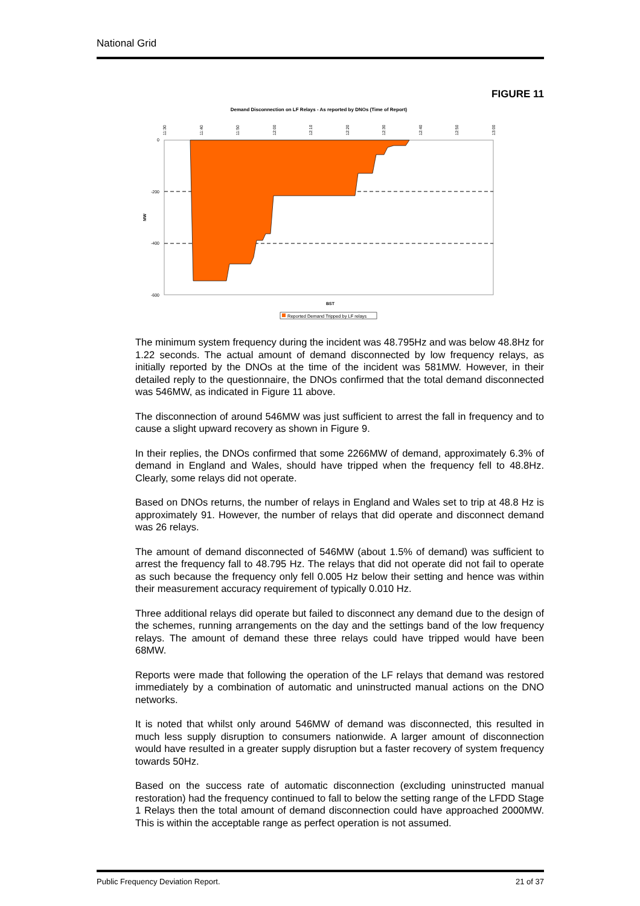National Grid
FIGURE 11
Demand Disconnection on LF Relays - As reported by DNOs (Time of Report)
11:30
11:40
11:50
12:00
12:10
12:20
12:30
12:40
12:50
13:00
0
-200
-400
-600
MW
BST
Reported Demand Tripped by LF relays
The minimum system frequency during the incident was 48.795Hz and was below 48.8Hz for 1.22 seconds. The actual amount of demand disconnected by low frequency relays, as initially reported by the DNOs at the time of the incident was 581MW. However, in their detailed reply to the questionnaire, the DNOs confirmed that the total demand disconnected was 546MW, as indicated in Figure 11 above.
The disconnection of around 546MW was just sufficient to arrest the fall in frequency and to cause a slight upward recovery as shown in Figure 9.
In their replies, the DNOs confirmed that some 2266MW of demand, approximately 6.3% of demand in England and Wales, should have tripped when the frequency fell to 48.8Hz. Clearly, some relays did not operate.
Based on DNOs returns, the number of relays in England and Wales set to trip at 48.8 Hz is approximately 91. However, the number of relays that did operate and disconnect demand was 26 relays.
The amount of demand disconnected of 546MW (about 1.5% of demand) was sufficient to arrest the frequency fall to 48.795 Hz. The relays that did not operate did not fail to operate as such because the frequency only fell 0.005 Hz below their setting and hence was within their measurement accuracy requirement of typically 0.010 Hz.
Three additional relays did operate but failed to disconnect any demand due to the design of the schemes, running arrangements on the day and the settings band of the low frequency relays. The amount of demand these three relays could have tripped would have been 68MW.
Reports were made that following the operation of the LF relays that demand was restored immediately by a combination of automatic and uninstructed manual actions on the DNO networks.
It is noted that whilst only around 546MW of demand was disconnected, this resulted in much less supply disruption to consumers nationwide. A larger amount of disconnection would have resulted in a greater supply disruption but a faster recovery of system frequency towards 50Hz.
Based on the success rate of automatic disconnection (excluding uninstructed manual restoration) had the frequency continued to fall to below the setting range of the LFDD Stage 1 Relays then the total amount of demand disconnection could have approached 2000MW. This is within the acceptable range as perfect operation is not assumed.
Public Frequency Deviation Report. 21 of 37